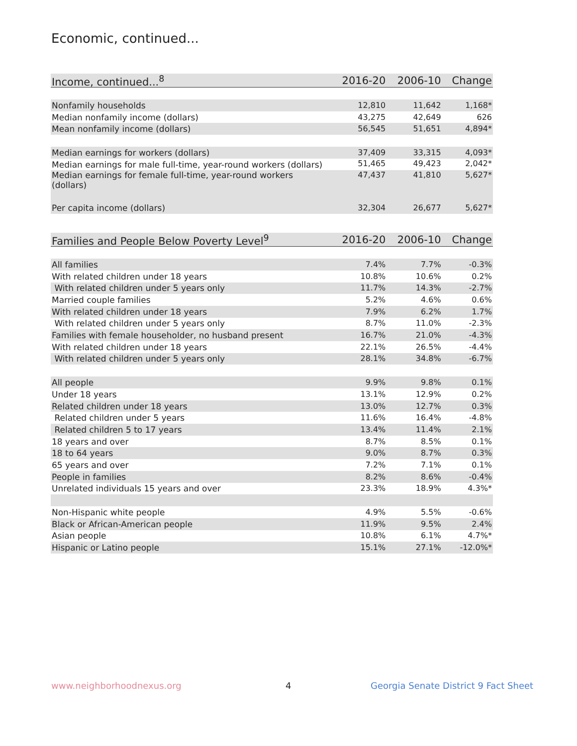Economic, continued...
| Income, continued...<sup>8</sup> | 2016-20 | 2006-10 | Change |
| --- | --- | --- | --- |
| Nonfamily households | 12,810 | 11,642 | 1,168* |
| Median nonfamily income (dollars) | 43,275 | 42,649 | 626 |
| Mean nonfamily income (dollars) | 56,545 | 51,651 | 4,894* |
| Median earnings for workers (dollars) | 37,409 | 33,315 | 4,093* |
| Median earnings for male full-time, year-round workers (dollars) | 51,465 | 49,423 | 2,042* |
| Median earnings for female full-time, year-round workers (dollars) | 47,437 | 41,810 | 5,627* |
| Per capita income (dollars) | 32,304 | 26,677 | 5,627* |
| Families and People Below Poverty Level<sup>9</sup> | 2016-20 | 2006-10 | Change |
| --- | --- | --- | --- |
| All families | 7.4% | 7.7% | -0.3% |
| With related children under 18 years | 10.8% | 10.6% | 0.2% |
| With related children under 5 years only | 11.7% | 14.3% | -2.7% |
| Married couple families | 5.2% | 4.6% | 0.6% |
| With related children under 18 years | 7.9% | 6.2% | 1.7% |
| With related children under 5 years only | 8.7% | 11.0% | -2.3% |
| Families with female householder, no husband present | 16.7% | 21.0% | -4.3% |
| With related children under 18 years | 22.1% | 26.5% | -4.4% |
| With related children under 5 years only | 28.1% | 34.8% | -6.7% |
| All people | 9.9% | 9.8% | 0.1% |
| Under 18 years | 13.1% | 12.9% | 0.2% |
| Related children under 18 years | 13.0% | 12.7% | 0.3% |
| Related children under 5 years | 11.6% | 16.4% | -4.8% |
| Related children 5 to 17 years | 13.4% | 11.4% | 2.1% |
| 18 years and over | 8.7% | 8.5% | 0.1% |
| 18 to 64 years | 9.0% | 8.7% | 0.3% |
| 65 years and over | 7.2% | 7.1% | 0.1% |
| People in families | 8.2% | 8.6% | -0.4% |
| Unrelated individuals 15 years and over | 23.3% | 18.9% | 4.3%* |
| Non-Hispanic white people | 4.9% | 5.5% | -0.6% |
| Black or African-American people | 11.9% | 9.5% | 2.4% |
| Asian people | 10.8% | 6.1% | 4.7%* |
| Hispanic or Latino people | 15.1% | 27.1% | -12.0%* |
www.neighborhoodnexus.org 4
Georgia Senate District 9 Fact Sheet